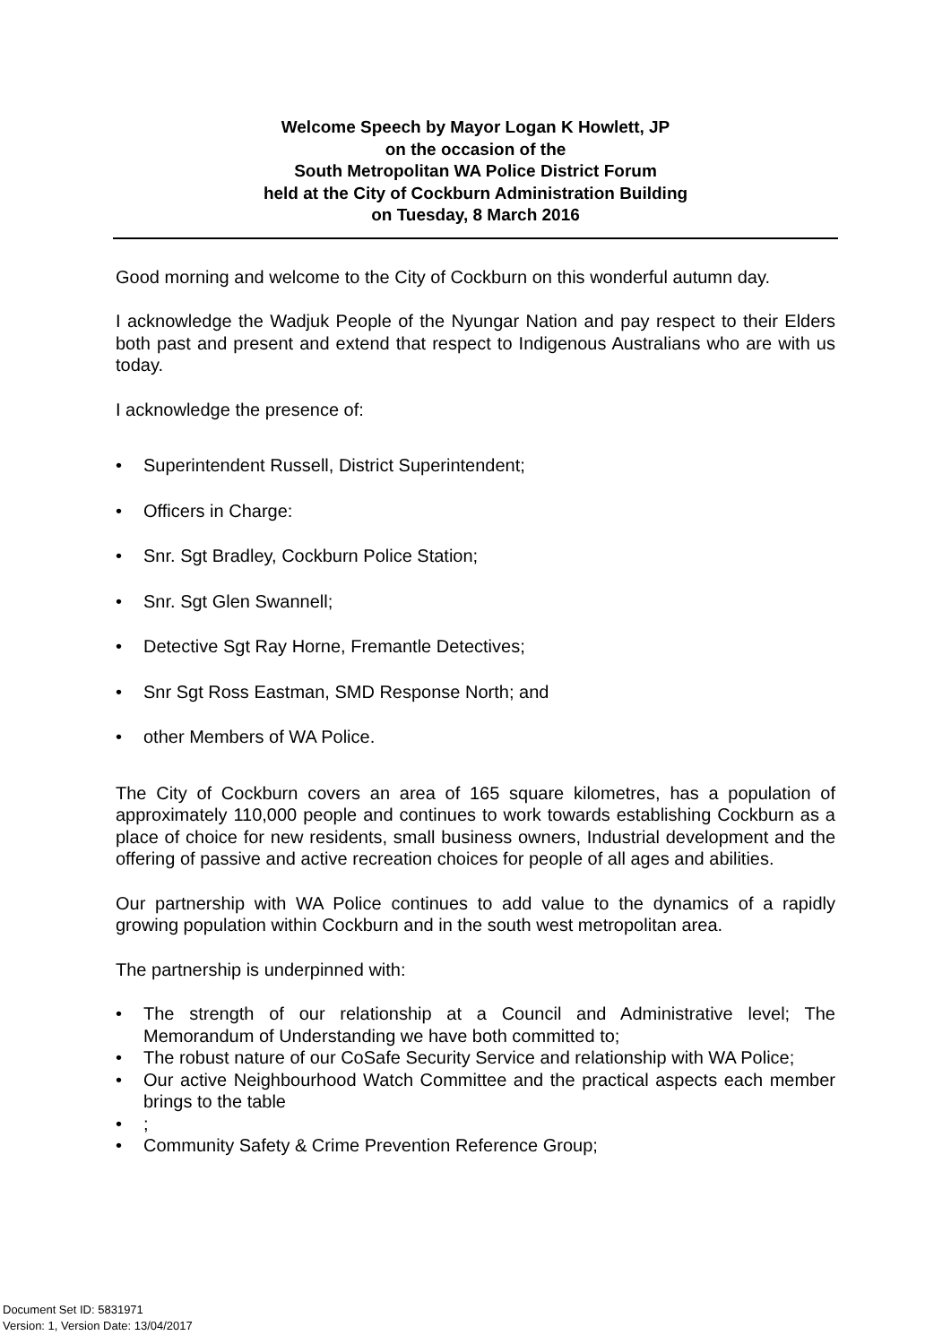Welcome Speech by Mayor Logan K Howlett, JP
on the occasion of the
South Metropolitan WA Police District Forum
held at the City of Cockburn Administration Building
on Tuesday, 8 March 2016
Good morning and welcome to the City of Cockburn on this wonderful autumn day.
I acknowledge the Wadjuk People of the Nyungar Nation and pay respect to their Elders both past and present and extend that respect to Indigenous Australians who are with us today.
I acknowledge the presence of:
• Superintendent Russell, District Superintendent;
• Officers in Charge:
• Snr. Sgt Bradley, Cockburn Police Station;
• Snr. Sgt Glen Swannell;
• Detective Sgt Ray Horne, Fremantle Detectives;
• Snr Sgt Ross Eastman, SMD Response North; and
• other Members of WA Police.
The City of Cockburn covers an area of 165 square kilometres, has a population of approximately 110,000 people and continues to work towards establishing Cockburn as a place of choice for new residents, small business owners, Industrial development and the offering of passive and active recreation choices for people of all ages and abilities.
Our partnership with WA Police continues to add value to the dynamics of a rapidly growing population within Cockburn and in the south west metropolitan area.
The partnership is underpinned with:
• The strength of our relationship at a Council and Administrative level; The Memorandum of Understanding we have both committed to;
• The robust nature of our CoSafe Security Service and relationship with WA Police;
• Our active Neighbourhood Watch Committee and the practical aspects each member brings to the table
•;
• Community Safety & Crime Prevention Reference Group;
Document Set ID: 5831971
Version: 1, Version Date: 13/04/2017